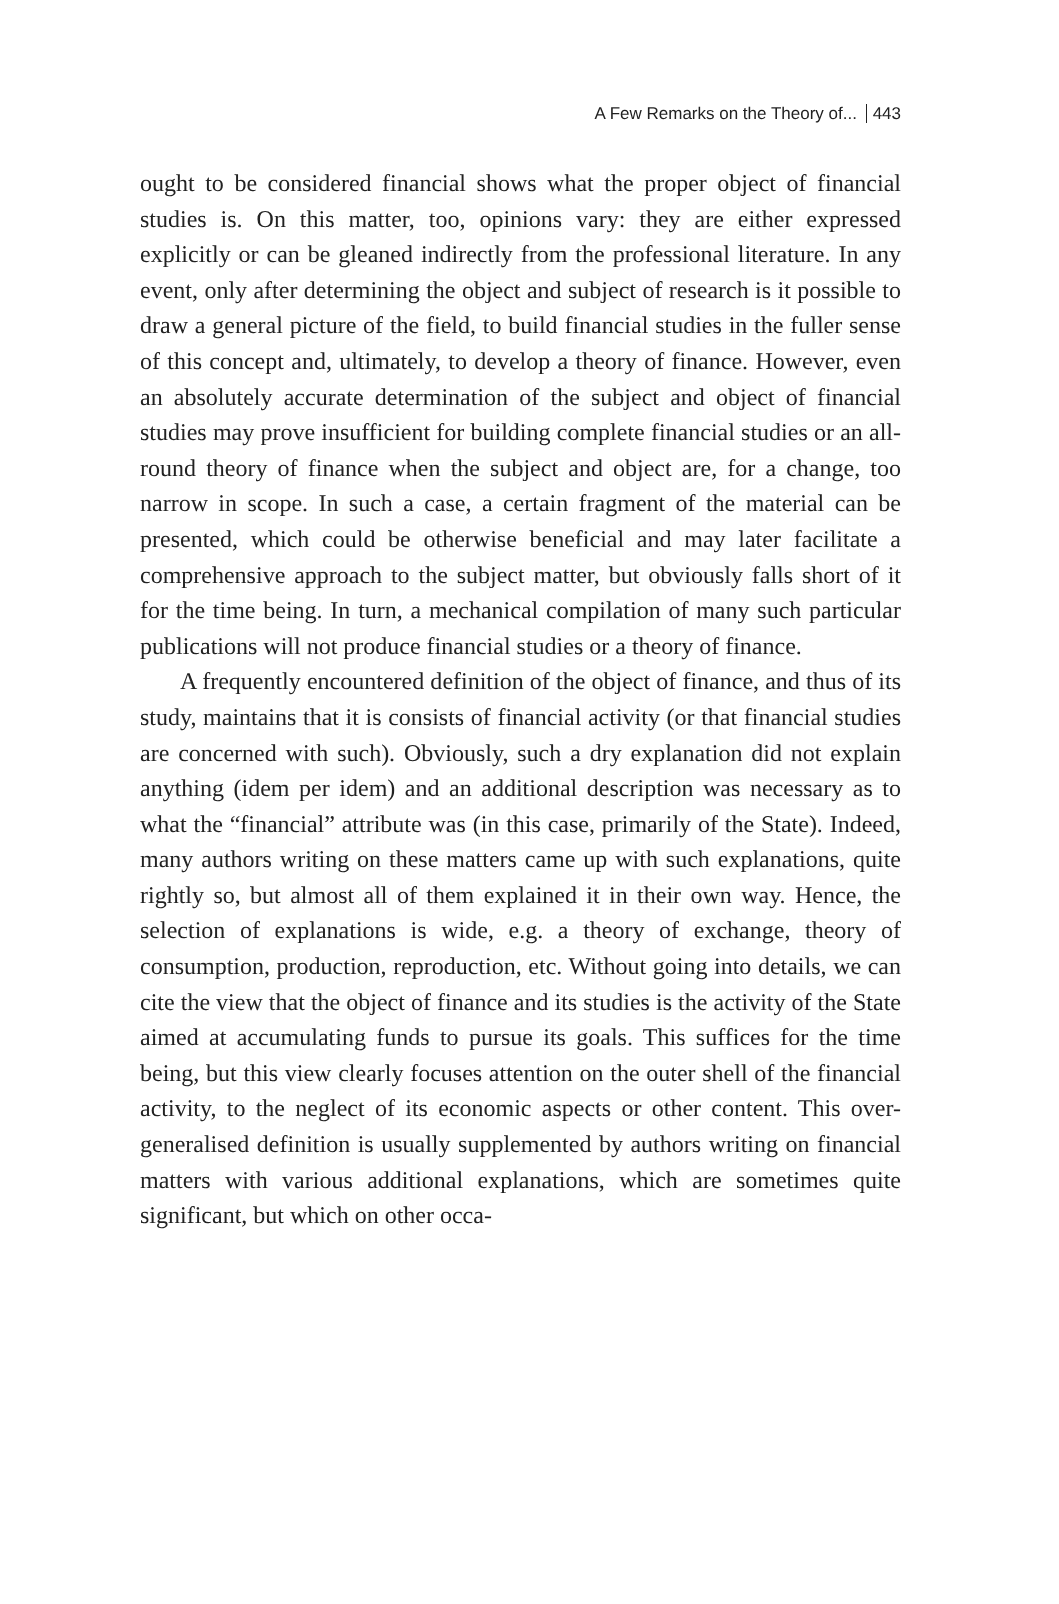A Few Remarks on the Theory of... 443
ought to be considered financial shows what the proper object of financial studies is. On this matter, too, opinions vary: they are either expressed explicitly or can be gleaned indirectly from the professional literature. In any event, only after determining the object and subject of research is it possible to draw a general picture of the field, to build financial studies in the fuller sense of this concept and, ultimately, to develop a theory of finance. However, even an absolutely accurate determination of the subject and object of financial studies may prove insufficient for building complete financial studies or an all-round theory of finance when the subject and object are, for a change, too narrow in scope. In such a case, a certain fragment of the material can be presented, which could be otherwise beneficial and may later facilitate a comprehensive approach to the subject matter, but obviously falls short of it for the time being. In turn, a mechanical compilation of many such particular publications will not produce financial studies or a theory of finance.
A frequently encountered definition of the object of finance, and thus of its study, maintains that it is consists of financial activity (or that financial studies are concerned with such). Obviously, such a dry explanation did not explain anything (idem per idem) and an additional description was necessary as to what the “financial” attribute was (in this case, primarily of the State). Indeed, many authors writing on these matters came up with such explanations, quite rightly so, but almost all of them explained it in their own way. Hence, the selection of explanations is wide, e.g. a theory of exchange, theory of consumption, production, reproduction, etc. Without going into details, we can cite the view that the object of finance and its studies is the activity of the State aimed at accumulating funds to pursue its goals. This suffices for the time being, but this view clearly focuses attention on the outer shell of the financial activity, to the neglect of its economic aspects or other content. This over-generalised definition is usually supplemented by authors writing on financial matters with various additional explanations, which are sometimes quite significant, but which on other occa-